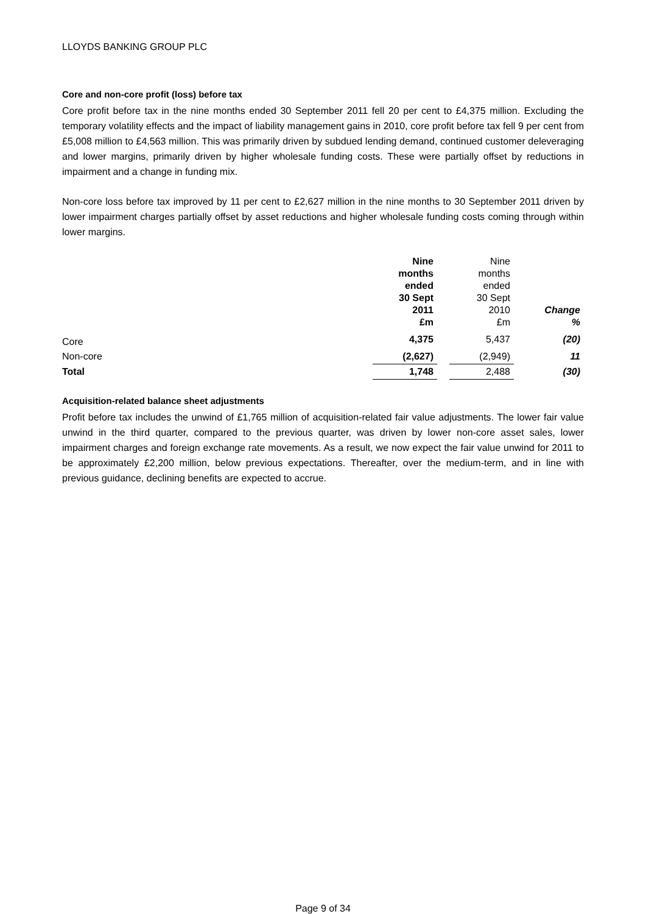LLOYDS BANKING GROUP PLC
Core and non-core profit (loss) before tax
Core profit before tax in the nine months ended 30 September 2011 fell 20 per cent to £4,375 million. Excluding the temporary volatility effects and the impact of liability management gains in 2010, core profit before tax fell 9 per cent from £5,008 million to £4,563 million. This was primarily driven by subdued lending demand, continued customer deleveraging and lower margins, primarily driven by higher wholesale funding costs. These were partially offset by reductions in impairment and a change in funding mix.
Non-core loss before tax improved by 11 per cent to £2,627 million in the nine months to 30 September 2011 driven by lower impairment charges partially offset by asset reductions and higher wholesale funding costs coming through within lower margins.
| | Nine months ended 30 Sept 2011 £m | | Nine months ended 30 Sept 2010 £m | Change % |
| --- | --- | --- | --- | --- |
| Core | 4,375 | | 5,437 | (20) |
| Non-core | (2,627) | | (2,949) | 11 |
| Total | 1,748 | | 2,488 | (30) |
Acquisition-related balance sheet adjustments
Profit before tax includes the unwind of £1,765 million of acquisition-related fair value adjustments. The lower fair value unwind in the third quarter, compared to the previous quarter, was driven by lower non-core asset sales, lower impairment charges and foreign exchange rate movements. As a result, we now expect the fair value unwind for 2011 to be approximately £2,200 million, below previous expectations. Thereafter, over the medium-term, and in line with previous guidance, declining benefits are expected to accrue.
Page 9 of 34